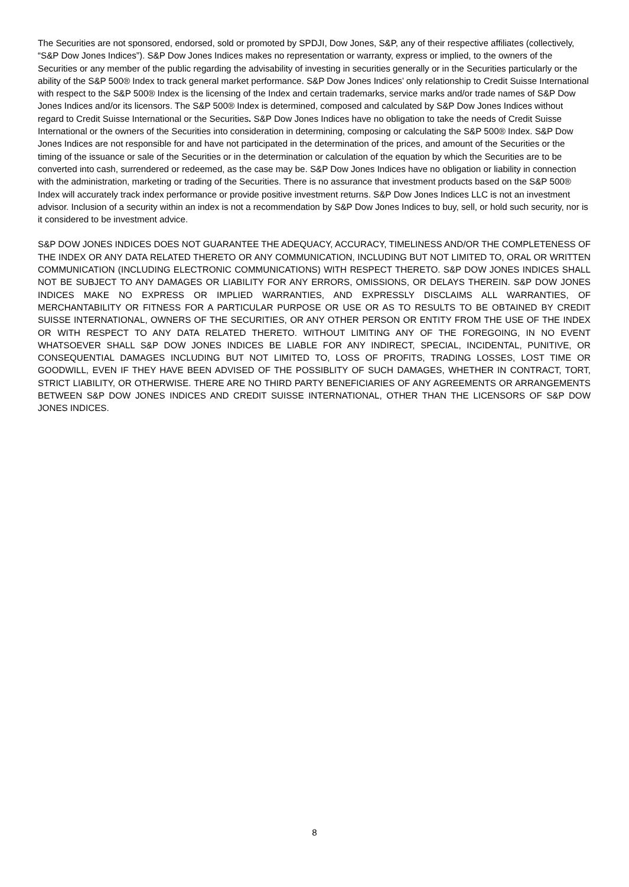The Securities are not sponsored, endorsed, sold or promoted by SPDJI, Dow Jones, S&P, any of their respective affiliates (collectively, “S&P Dow Jones Indices”). S&P Dow Jones Indices makes no representation or warranty, express or implied, to the owners of the Securities or any member of the public regarding the advisability of investing in securities generally or in the Securities particularly or the ability of the S&P 500® Index to track general market performance. S&P Dow Jones Indices’ only relationship to Credit Suisse International with respect to the S&P 500® Index is the licensing of the Index and certain trademarks, service marks and/or trade names of S&P Dow Jones Indices and/or its licensors. The S&P 500® Index is determined, composed and calculated by S&P Dow Jones Indices without regard to Credit Suisse International or the Securities. S&P Dow Jones Indices have no obligation to take the needs of Credit Suisse International or the owners of the Securities into consideration in determining, composing or calculating the S&P 500® Index. S&P Dow Jones Indices are not responsible for and have not participated in the determination of the prices, and amount of the Securities or the timing of the issuance or sale of the Securities or in the determination or calculation of the equation by which the Securities are to be converted into cash, surrendered or redeemed, as the case may be. S&P Dow Jones Indices have no obligation or liability in connection with the administration, marketing or trading of the Securities. There is no assurance that investment products based on the S&P 500® Index will accurately track index performance or provide positive investment returns. S&P Dow Jones Indices LLC is not an investment advisor. Inclusion of a security within an index is not a recommendation by S&P Dow Jones Indices to buy, sell, or hold such security, nor is it considered to be investment advice.
S&P DOW JONES INDICES DOES NOT GUARANTEE THE ADEQUACY, ACCURACY, TIMELINESS AND/OR THE COMPLETENESS OF THE INDEX OR ANY DATA RELATED THERETO OR ANY COMMUNICATION, INCLUDING BUT NOT LIMITED TO, ORAL OR WRITTEN COMMUNICATION (INCLUDING ELECTRONIC COMMUNICATIONS) WITH RESPECT THERETO. S&P DOW JONES INDICES SHALL NOT BE SUBJECT TO ANY DAMAGES OR LIABILITY FOR ANY ERRORS, OMISSIONS, OR DELAYS THEREIN. S&P DOW JONES INDICES MAKE NO EXPRESS OR IMPLIED WARRANTIES, AND EXPRESSLY DISCLAIMS ALL WARRANTIES, OF MERCHANTABILITY OR FITNESS FOR A PARTICULAR PURPOSE OR USE OR AS TO RESULTS TO BE OBTAINED BY CREDIT SUISSE INTERNATIONAL, OWNERS OF THE SECURITIES, OR ANY OTHER PERSON OR ENTITY FROM THE USE OF THE INDEX OR WITH RESPECT TO ANY DATA RELATED THERETO. WITHOUT LIMITING ANY OF THE FOREGOING, IN NO EVENT WHATSOEVER SHALL S&P DOW JONES INDICES BE LIABLE FOR ANY INDIRECT, SPECIAL, INCIDENTAL, PUNITIVE, OR CONSEQUENTIAL DAMAGES INCLUDING BUT NOT LIMITED TO, LOSS OF PROFITS, TRADING LOSSES, LOST TIME OR GOODWILL, EVEN IF THEY HAVE BEEN ADVISED OF THE POSSIBLITY OF SUCH DAMAGES, WHETHER IN CONTRACT, TORT, STRICT LIABILITY, OR OTHERWISE. THERE ARE NO THIRD PARTY BENEFICIARIES OF ANY AGREEMENTS OR ARRANGEMENTS BETWEEN S&P DOW JONES INDICES AND CREDIT SUISSE INTERNATIONAL, OTHER THAN THE LICENSORS OF S&P DOW JONES INDICES.
8